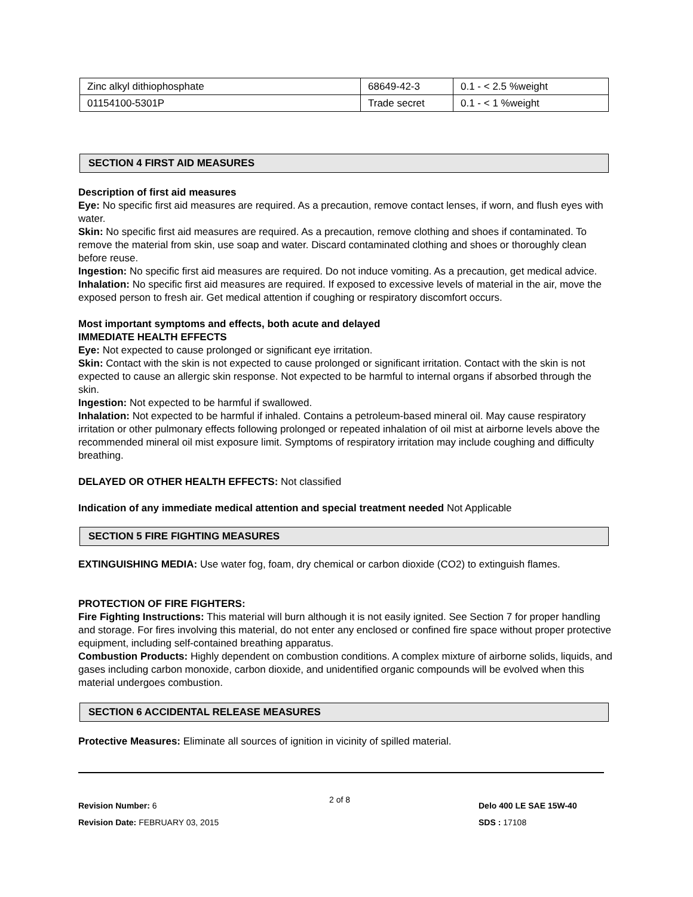| Zinc alkyl dithiophosphate | 68649-42-3 | 0.1 - < 2.5 %weight |
| 01154100-5301P | Trade secret | 0.1 - < 1 %weight |
SECTION 4 FIRST AID MEASURES
Description of first aid measures
Eye: No specific first aid measures are required. As a precaution, remove contact lenses, if worn, and flush eyes with water.
Skin: No specific first aid measures are required. As a precaution, remove clothing and shoes if contaminated. To remove the material from skin, use soap and water. Discard contaminated clothing and shoes or thoroughly clean before reuse.
Ingestion: No specific first aid measures are required. Do not induce vomiting. As a precaution, get medical advice.
Inhalation: No specific first aid measures are required. If exposed to excessive levels of material in the air, move the exposed person to fresh air. Get medical attention if coughing or respiratory discomfort occurs.
Most important symptoms and effects, both acute and delayed
IMMEDIATE HEALTH EFFECTS
Eye: Not expected to cause prolonged or significant eye irritation.
Skin: Contact with the skin is not expected to cause prolonged or significant irritation. Contact with the skin is not expected to cause an allergic skin response. Not expected to be harmful to internal organs if absorbed through the skin.
Ingestion: Not expected to be harmful if swallowed.
Inhalation: Not expected to be harmful if inhaled. Contains a petroleum-based mineral oil. May cause respiratory irritation or other pulmonary effects following prolonged or repeated inhalation of oil mist at airborne levels above the recommended mineral oil mist exposure limit. Symptoms of respiratory irritation may include coughing and difficulty breathing.
DELAYED OR OTHER HEALTH EFFECTS: Not classified
Indication of any immediate medical attention and special treatment needed Not Applicable
SECTION 5 FIRE FIGHTING MEASURES
EXTINGUISHING MEDIA: Use water fog, foam, dry chemical or carbon dioxide (CO2) to extinguish flames.
PROTECTION OF FIRE FIGHTERS:
Fire Fighting Instructions: This material will burn although it is not easily ignited. See Section 7 for proper handling and storage. For fires involving this material, do not enter any enclosed or confined fire space without proper protective equipment, including self-contained breathing apparatus.
Combustion Products: Highly dependent on combustion conditions. A complex mixture of airborne solids, liquids, and gases including carbon monoxide, carbon dioxide, and unidentified organic compounds will be evolved when this material undergoes combustion.
SECTION 6 ACCIDENTAL RELEASE MEASURES
Protective Measures: Eliminate all sources of ignition in vicinity of spilled material.
Revision Number: 6
Revision Date: FEBRUARY 03, 2015
2 of 8
Delo 400 LE SAE 15W-40
SDS : 17108